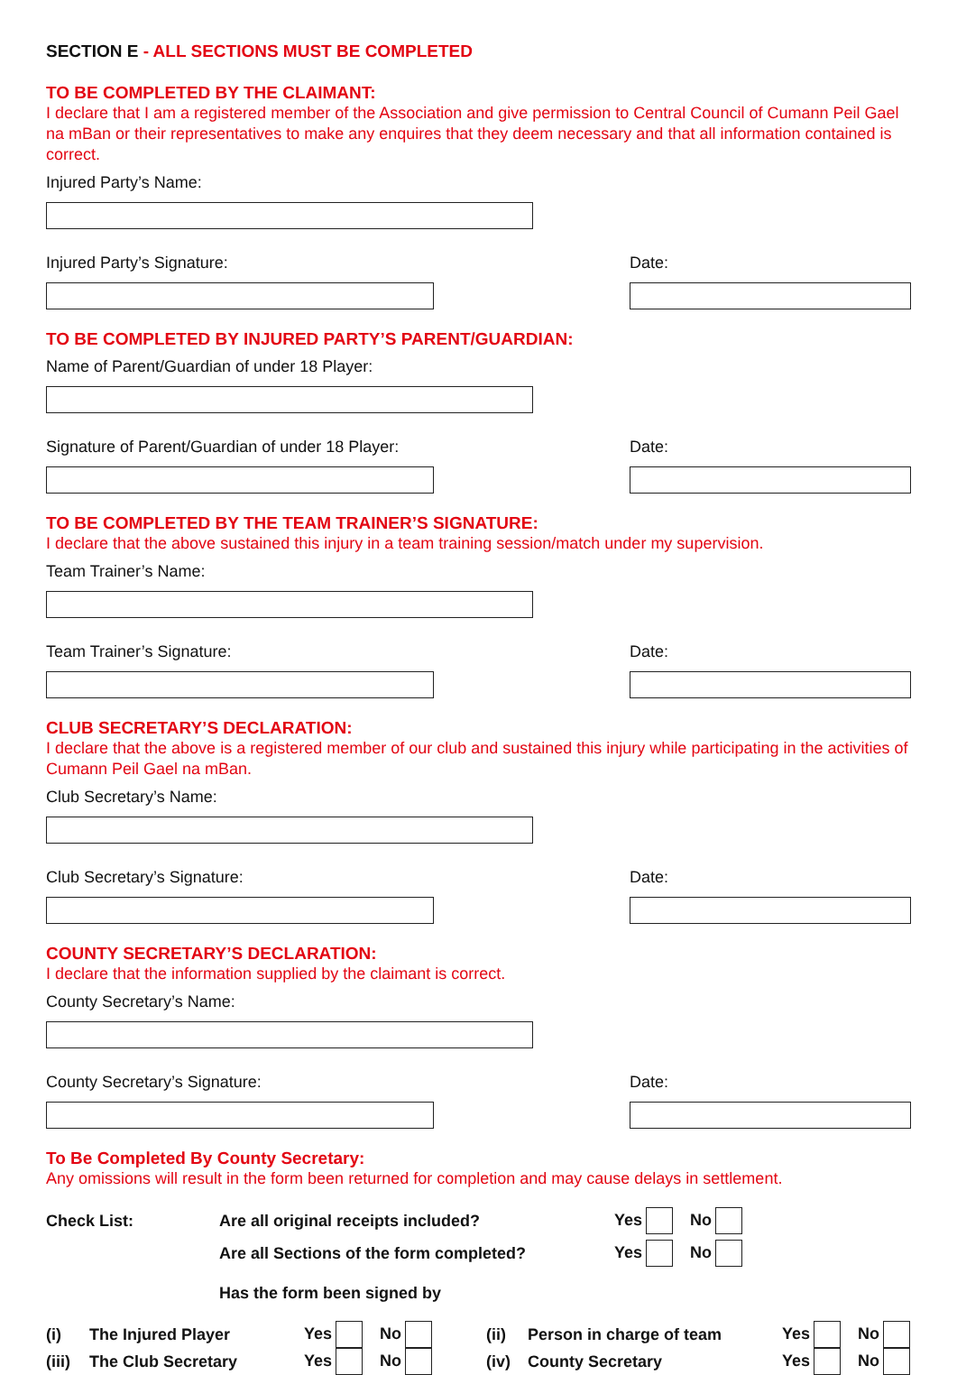SECTION E - ALL SECTIONS MUST BE COMPLETED
TO BE COMPLETED BY THE CLAIMANT:
I declare that I am a registered member of the Association and give permission to Central Council of Cumann Peil Gael na mBan or their representatives to make any enquires that they deem necessary and that all information contained is correct.
Injured Party’s Name:
Injured Party’s Signature: Date:
TO BE COMPLETED BY INJURED PARTY’S PARENT/GUARDIAN:
Name of Parent/Guardian of under 18 Player:
Signature of Parent/Guardian of under 18 Player:
Date:
TO BE COMPLETED BY THE TEAM TRAINER’S SIGNATURE:
I declare that the above sustained this injury in a team training session/match under my supervision.
Team Trainer’s Name:
Team Trainer’s Signature: Date:
CLUB SECRETARY’S DECLARATION:
I declare that the above is a registered member of our club and sustained this injury while participating in the activities of Cumann Peil Gael na mBan.
Club Secretary’s Name:
Club Secretary’s Signature: Date:
COUNTY SECRETARY’S DECLARATION:
I declare that the information supplied by the claimant is correct.
County Secretary’s Name:
County Secretary’s Signature: Date:
To Be Completed By County Secretary:
Any omissions will result in the form been returned for completion and may cause delays in settlement.
Check List: Are all original receipts included? Yes No
Are all Sections of the form completed? Yes No
Has the form been signed by
(i) The Injured Player Yes No (ii) Person in charge of team Yes No
(iii) The Club Secretary Yes No (iv) County Secretary Yes No